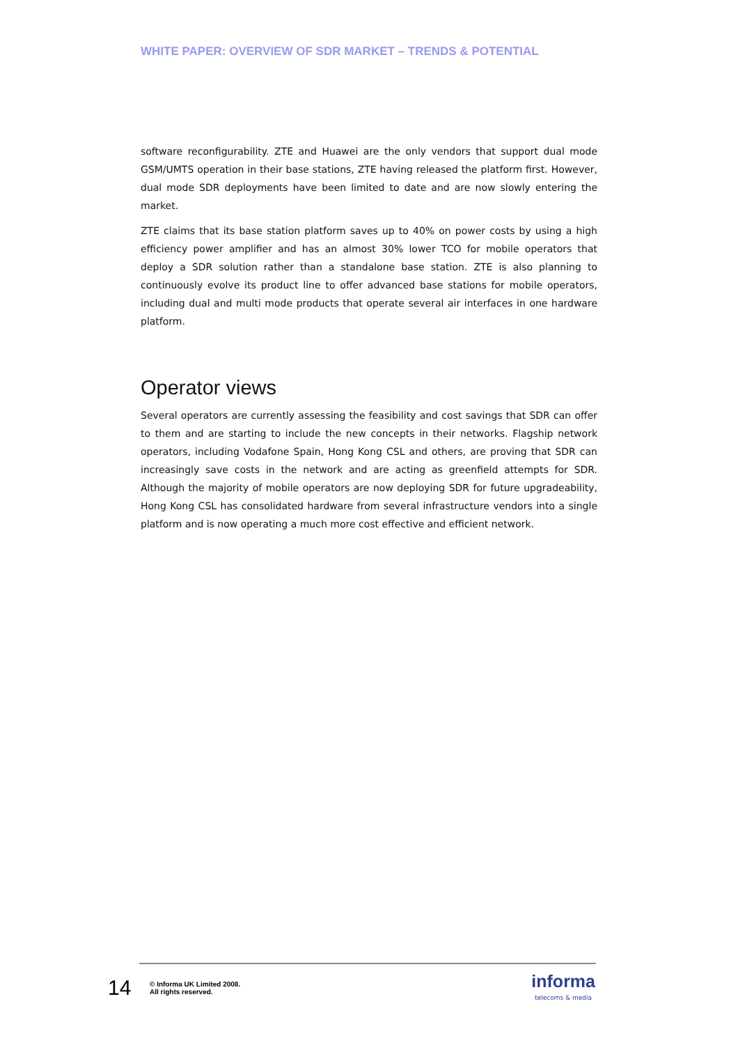WHITE PAPER: OVERVIEW OF SDR MARKET – TRENDS & POTENTIAL
software reconfigurability. ZTE and Huawei are the only vendors that support dual mode GSM/UMTS operation in their base stations, ZTE having released the platform first. However, dual mode SDR deployments have been limited to date and are now slowly entering the market.
ZTE claims that its base station platform saves up to 40% on power costs by using a high efficiency power amplifier and has an almost 30% lower TCO for mobile operators that deploy a SDR solution rather than a standalone base station. ZTE is also planning to continuously evolve its product line to offer advanced base stations for mobile operators, including dual and multi mode products that operate several air interfaces in one hardware platform.
Operator views
Several operators are currently assessing the feasibility and cost savings that SDR can offer to them and are starting to include the new concepts in their networks. Flagship network operators, including Vodafone Spain, Hong Kong CSL and others, are proving that SDR can increasingly save costs in the network and are acting as greenfield attempts for SDR. Although the majority of mobile operators are now deploying SDR for future upgradeability, Hong Kong CSL has consolidated hardware from several infrastructure vendors into a single platform and is now operating a much more cost effective and efficient network.
14
© Informa UK Limited 2008.
All rights reserved.
informa
telecoms & media